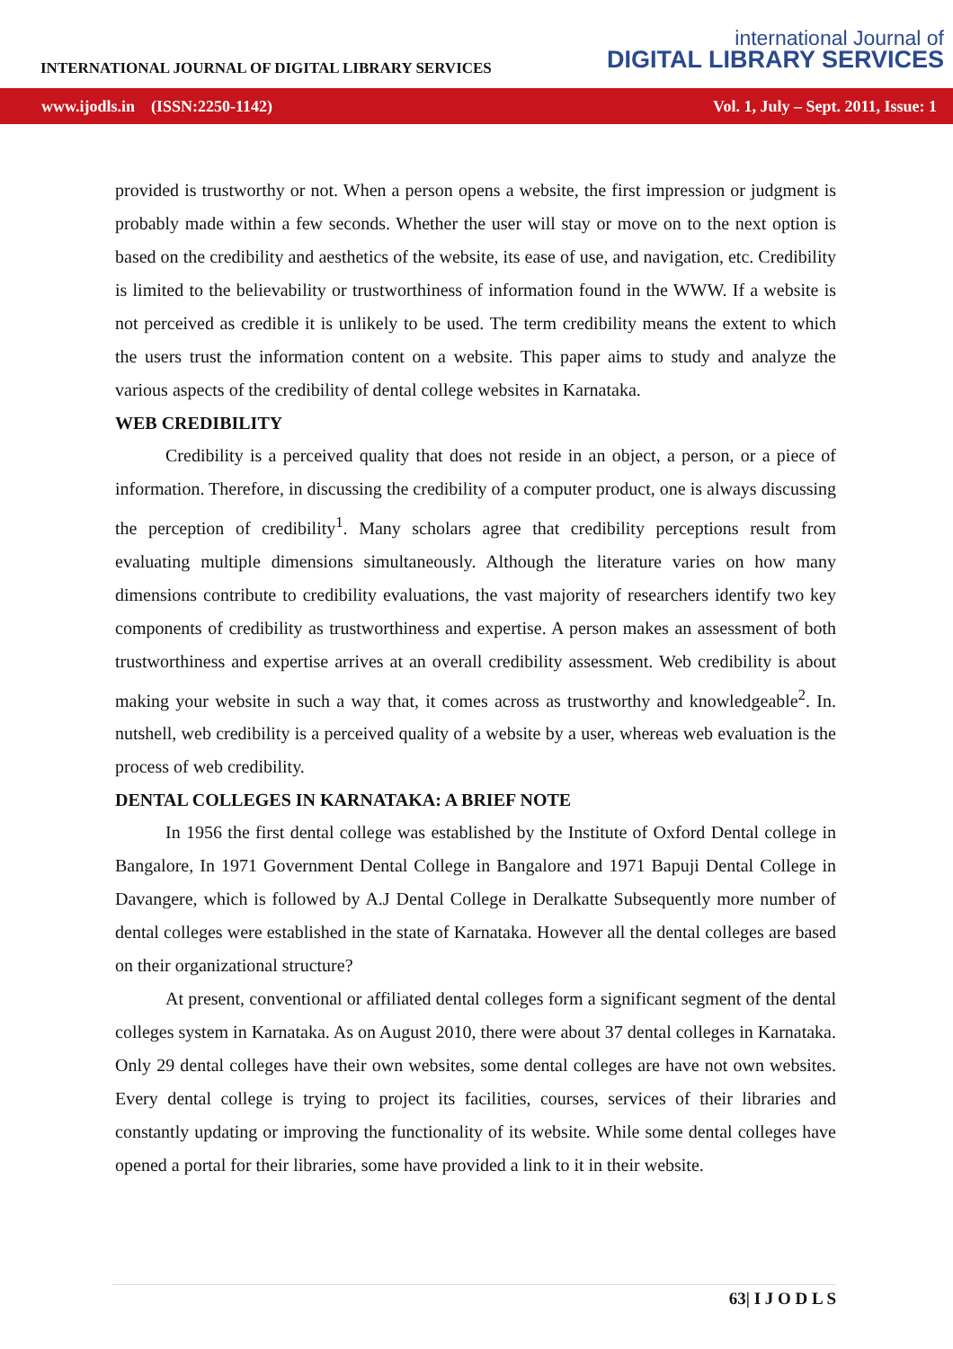INTERNATIONAL JOURNAL OF DIGITAL LIBRARY SERVICES
international Journal of
DIGITAL LIBRARY SERVICES
www.ijodls.in (ISSN:2250-1142) Vol. 1, July – Sept. 2011, Issue: 1
provided is trustworthy or not. When a person opens a website, the first impression or judgment is probably made within a few seconds. Whether the user will stay or move on to the next option is based on the credibility and aesthetics of the website, its ease of use, and navigation, etc. Credibility is limited to the believability or trustworthiness of information found in the WWW. If a website is not perceived as credible it is unlikely to be used. The term credibility means the extent to which the users trust the information content on a website. This paper aims to study and analyze the various aspects of the credibility of dental college websites in Karnataka.
WEB CREDIBILITY
Credibility is a perceived quality that does not reside in an object, a person, or a piece of information. Therefore, in discussing the credibility of a computer product, one is always discussing the perception of credibility<sup>1</sup>. Many scholars agree that credibility perceptions result from evaluating multiple dimensions simultaneously. Although the literature varies on how many dimensions contribute to credibility evaluations, the vast majority of researchers identify two key components of credibility as trustworthiness and expertise. A person makes an assessment of both trustworthiness and expertise arrives at an overall credibility assessment. Web credibility is about making your website in such a way that, it comes across as trustworthy and knowledgeable<sup>2</sup>. In. nutshell, web credibility is a perceived quality of a website by a user, whereas web evaluation is the process of web credibility.
DENTAL COLLEGES IN KARNATAKA: A BRIEF NOTE
In 1956 the first dental college was established by the Institute of Oxford Dental college in Bangalore, In 1971 Government Dental College in Bangalore and 1971 Bapuji Dental College in Davangere, which is followed by A.J Dental College in Deralkatte Subsequently more number of dental colleges were established in the state of Karnataka. However all the dental colleges are based on their organizational structure?
At present, conventional or affiliated dental colleges form a significant segment of the dental colleges system in Karnataka. As on August 2010, there were about 37 dental colleges in Karnataka. Only 29 dental colleges have their own websites, some dental colleges are have not own websites. Every dental college is trying to project its facilities, courses, services of their libraries and constantly updating or improving the functionality of its website. While some dental colleges have opened a portal for their libraries, some have provided a link to it in their website.
63| I J O D L S